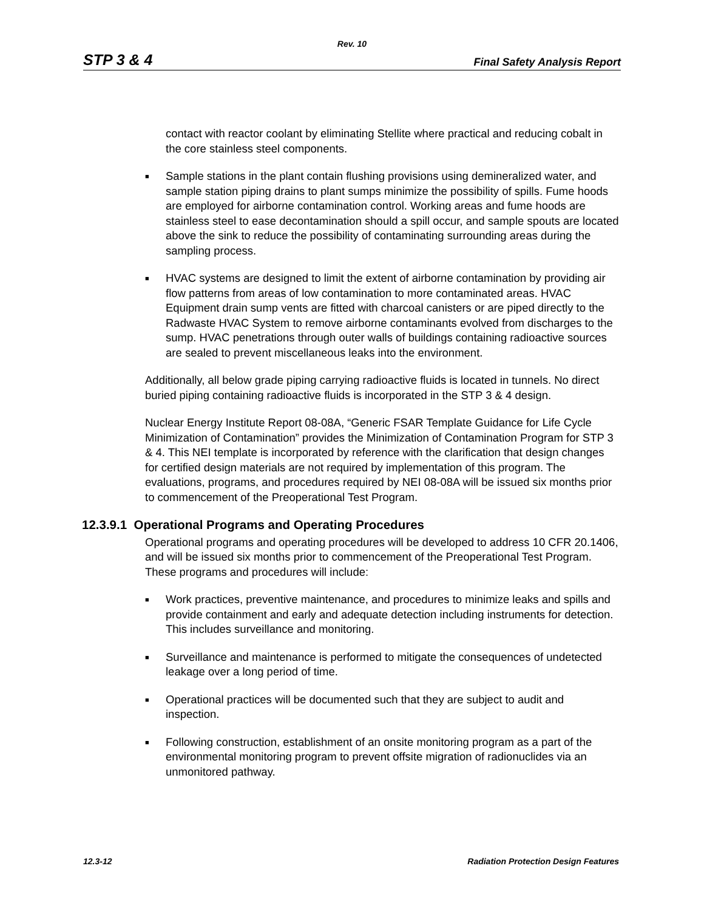Rev. 10
STP 3 & 4 Final Safety Analysis Report
contact with reactor coolant by eliminating Stellite where practical and reducing cobalt in the core stainless steel components.
■ Sample stations in the plant contain flushing provisions using demineralized water, and sample station piping drains to plant sumps minimize the possibility of spills. Fume hoods are employed for airborne contamination control. Working areas and fume hoods are stainless steel to ease decontamination should a spill occur, and sample spouts are located above the sink to reduce the possibility of contaminating surrounding areas during the sampling process.
■ HVAC systems are designed to limit the extent of airborne contamination by providing air flow patterns from areas of low contamination to more contaminated areas. HVAC Equipment drain sump vents are fitted with charcoal canisters or are piped directly to the Radwaste HVAC System to remove airborne contaminants evolved from discharges to the sump. HVAC penetrations through outer walls of buildings containing radioactive sources are sealed to prevent miscellaneous leaks into the environment.
Additionally, all below grade piping carrying radioactive fluids is located in tunnels. No direct buried piping containing radioactive fluids is incorporated in the STP 3 & 4 design.
Nuclear Energy Institute Report 08-08A, “Generic FSAR Template Guidance for Life Cycle Minimization of Contamination” provides the Minimization of Contamination Program for STP 3 & 4. This NEI template is incorporated by reference with the clarification that design changes for certified design materials are not required by implementation of this program. The evaluations, programs, and procedures required by NEI 08-08A will be issued six months prior to commencement of the Preoperational Test Program.
12.3.9.1 Operational Programs and Operating Procedures
Operational programs and operating procedures will be developed to address 10 CFR 20.1406, and will be issued six months prior to commencement of the Preoperational Test Program. These programs and procedures will include:
■ Work practices, preventive maintenance, and procedures to minimize leaks and spills and provide containment and early and adequate detection including instruments for detection. This includes surveillance and monitoring.
■ Surveillance and maintenance is performed to mitigate the consequences of undetected leakage over a long period of time.
■ Operational practices will be documented such that they are subject to audit and inspection.
■ Following construction, establishment of an onsite monitoring program as a part of the environmental monitoring program to prevent offsite migration of radionuclides via an unmonitored pathway.
12.3-12 Radiation Protection Design Features